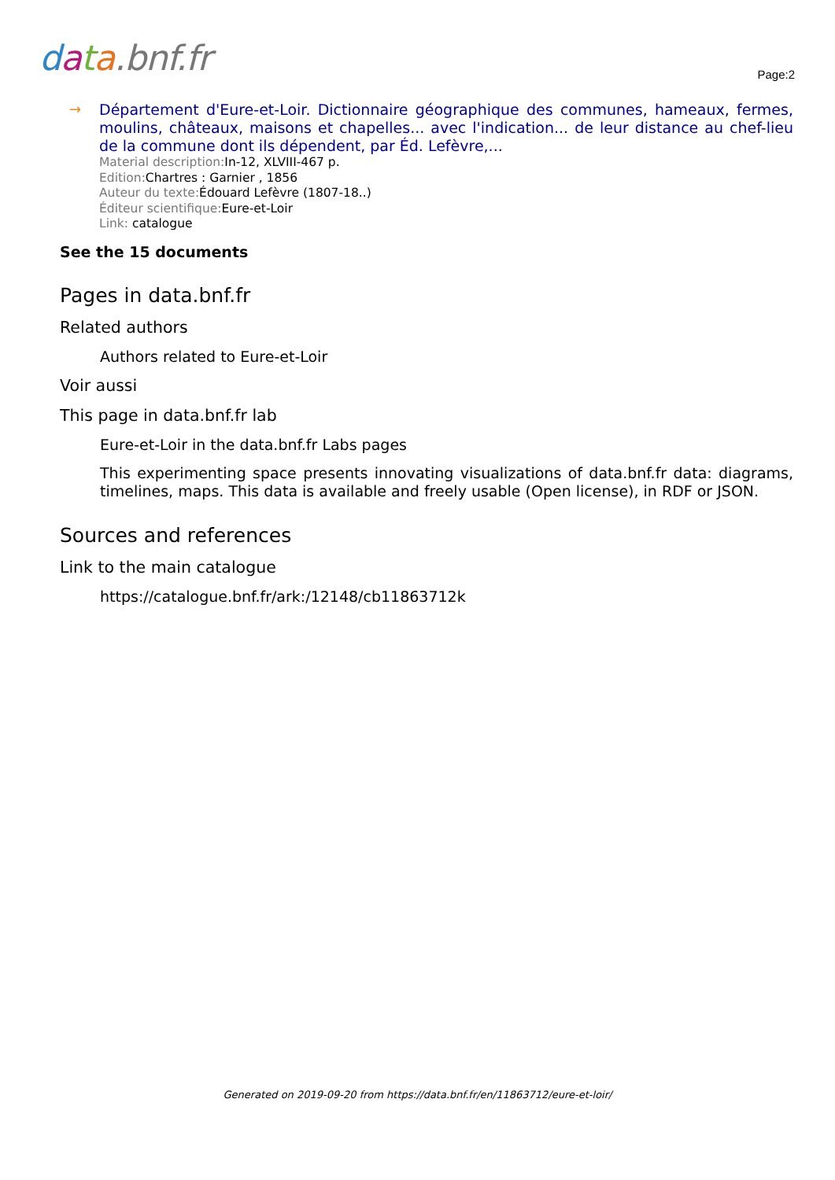data.bnf.fr Page:2
→
Département d'Eure-et-Loir. Dictionnaire géographique des communes, hameaux, fermes, moulins, châteaux, maisons et chapelles... avec l'indication... de leur distance au chef-lieu de la commune dont ils dépendent, par Éd. Lefèvre,...
Material description: In-12, XLVIII-467 p.
Edition: Chartres : Garnier , 1856
Auteur du texte: Édouard Lefèvre (1807-18..)
Éditeur scientifique: Eure-et-Loir
Link: catalogue
See the 15 documents
Pages in data.bnf.fr
Related authors
Authors related to Eure-et-Loir
Voir aussi
This page in data.bnf.fr lab
Eure-et-Loir in the data.bnf.fr Labs pages
This experimenting space presents innovating visualizations of data.bnf.fr data: diagrams, timelines, maps. This data is available and freely usable (Open license), in RDF or JSON.
Sources and references
Link to the main catalogue
https://catalogue.bnf.fr/ark:/12148/cb11863712k
Generated on 2019-09-20 from https://data.bnf.fr/en/11863712/eure-et-loir/